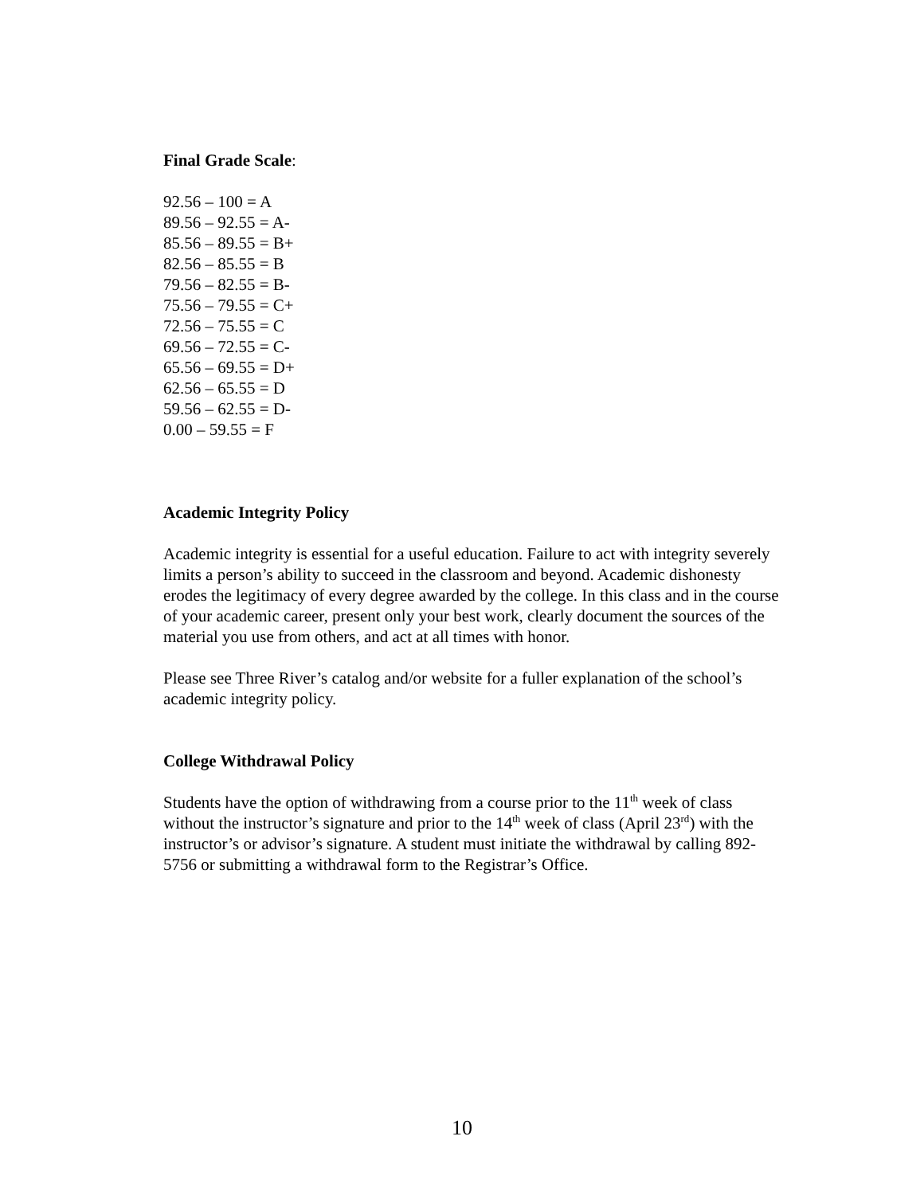Final Grade Scale:
92.56 – 100 = A
89.56 – 92.55 = A-
85.56 – 89.55 = B+
82.56 – 85.55 = B
79.56 – 82.55 = B-
75.56 – 79.55 = C+
72.56 – 75.55 = C
69.56 – 72.55 = C-
65.56 – 69.55 = D+
62.56 – 65.55 = D
59.56 – 62.55 = D-
0.00 – 59.55 = F
Academic Integrity Policy
Academic integrity is essential for a useful education. Failure to act with integrity severely limits a person’s ability to succeed in the classroom and beyond. Academic dishonesty erodes the legitimacy of every degree awarded by the college. In this class and in the course of your academic career, present only your best work, clearly document the sources of the material you use from others, and act at all times with honor.
Please see Three River’s catalog and/or website for a fuller explanation of the school’s academic integrity policy.
College Withdrawal Policy
Students have the option of withdrawing from a course prior to the 11<sup>th</sup> week of class without the instructor’s signature and prior to the 14<sup>th</sup> week of class (April 23<sup>rd</sup>) with the instructor’s or advisor’s signature. A student must initiate the withdrawal by calling 892-5756 or submitting a withdrawal form to the Registrar’s Office.
10